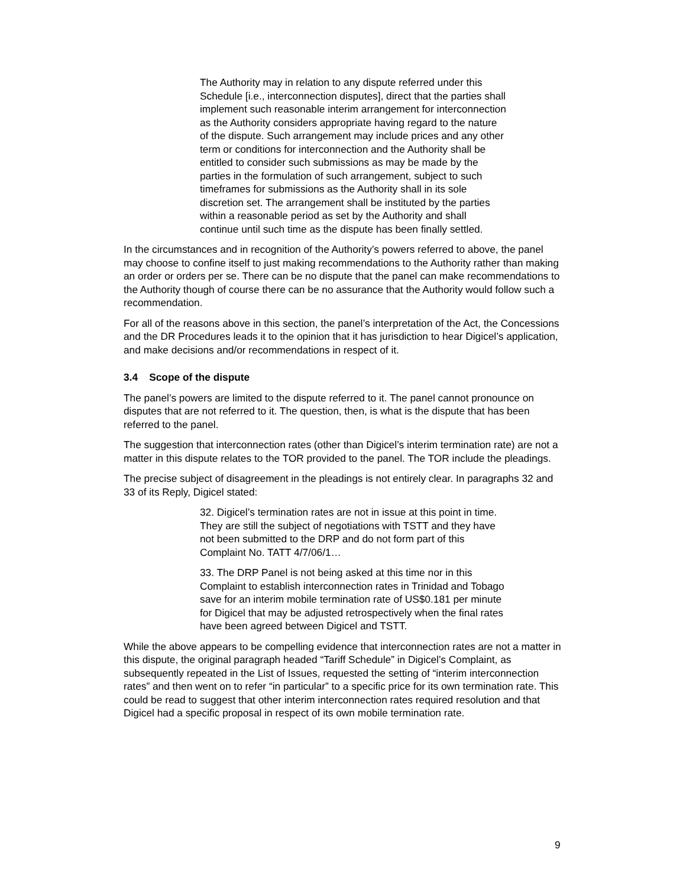The Authority may in relation to any dispute referred under this Schedule [i.e., interconnection disputes], direct that the parties shall implement such reasonable interim arrangement for interconnection as the Authority considers appropriate having regard to the nature of the dispute. Such arrangement may include prices and any other term or conditions for interconnection and the Authority shall be entitled to consider such submissions as may be made by the parties in the formulation of such arrangement, subject to such timeframes for submissions as the Authority shall in its sole discretion set. The arrangement shall be instituted by the parties within a reasonable period as set by the Authority and shall continue until such time as the dispute has been finally settled.
In the circumstances and in recognition of the Authority’s powers referred to above, the panel may choose to confine itself to just making recommendations to the Authority rather than making an order or orders per se. There can be no dispute that the panel can make recommendations to the Authority though of course there can be no assurance that the Authority would follow such a recommendation.
For all of the reasons above in this section, the panel’s interpretation of the Act, the Concessions and the DR Procedures leads it to the opinion that it has jurisdiction to hear Digicel’s application, and make decisions and/or recommendations in respect of it.
3.4 Scope of the dispute
The panel’s powers are limited to the dispute referred to it. The panel cannot pronounce on disputes that are not referred to it. The question, then, is what is the dispute that has been referred to the panel.
The suggestion that interconnection rates (other than Digicel’s interim termination rate) are not a matter in this dispute relates to the TOR provided to the panel. The TOR include the pleadings.
The precise subject of disagreement in the pleadings is not entirely clear. In paragraphs 32 and 33 of its Reply, Digicel stated:
32. Digicel’s termination rates are not in issue at this point in time. They are still the subject of negotiations with TSTT and they have not been submitted to the DRP and do not form part of this Complaint No. TATT 4/7/06/1…
33. The DRP Panel is not being asked at this time nor in this Complaint to establish interconnection rates in Trinidad and Tobago save for an interim mobile termination rate of US$0.181 per minute for Digicel that may be adjusted retrospectively when the final rates have been agreed between Digicel and TSTT.
While the above appears to be compelling evidence that interconnection rates are not a matter in this dispute, the original paragraph headed “Tariff Schedule” in Digicel’s Complaint, as subsequently repeated in the List of Issues, requested the setting of “interim interconnection rates” and then went on to refer “in particular” to a specific price for its own termination rate. This could be read to suggest that other interim interconnection rates required resolution and that Digicel had a specific proposal in respect of its own mobile termination rate.
9